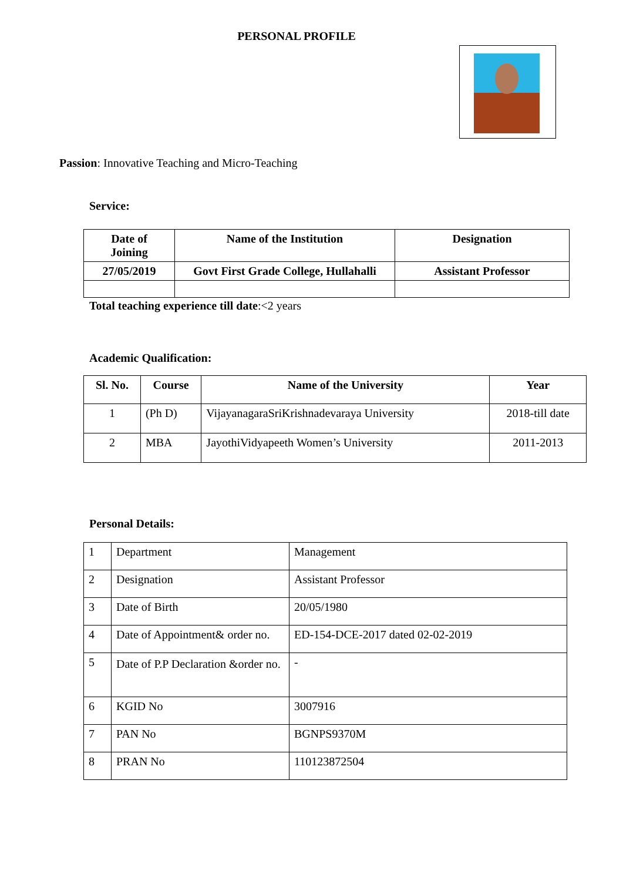PERSONAL PROFILE
Passion: Innovative Teaching and Micro-Teaching
Service:
| Date of Joining | Name of the Institution | Designation |
| --- | --- | --- |
| 27/05/2019 | Govt First Grade College, Hullahalli | Assistant Professor |
Total teaching experience till date:<2 years
Academic Qualification:
| Sl. No. | Course | Name of the University | Year |
| --- | --- | --- | --- |
| 1 | (Ph D) | VijayanagaraSriKrishnadevaraya University | 2018-till date |
| 2 | MBA | JayothiVidyapeeth Women’s University | 2011-2013 |
Personal Details:
| 1 | Department | Management |
| 2 | Designation | Assistant Professor |
| 3 | Date of Birth | 20/05/1980 |
| 4 | Date of Appointment& order no. | ED-154-DCE-2017 dated 02-02-2019 |
| 5 | Date of P.P Declaration &order no. | - |
| 6 | KGID No | 3007916 |
| 7 | PAN No | BGNPS9370M |
| 8 | PRAN No | 110123872504 |